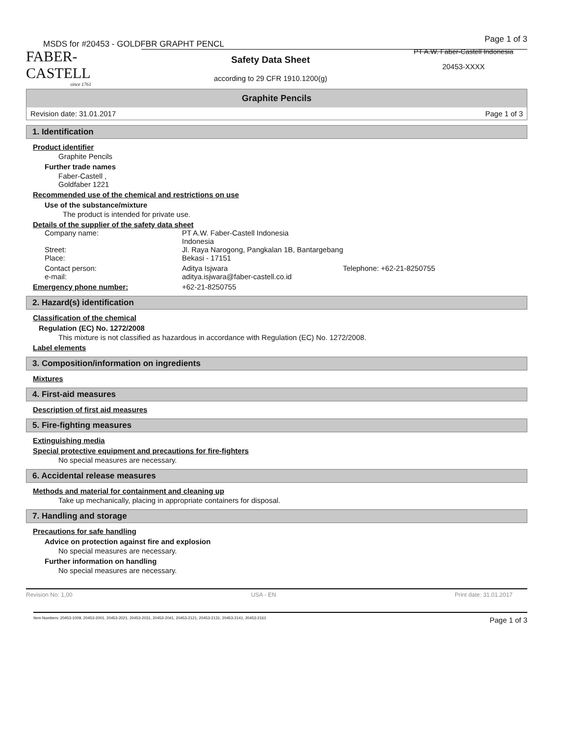MSDS for #20453 - GOLDFBR GRAPHT PENCL Page 1 of 3
FABER-CASTELL
since 1761
Safety Data Sheet
according to 29 CFR 1910.1200(g)
PT A.W. Faber-Castell Indonesia
20453-XXXX
Graphite Pencils
Revision date: 31.01.2017 Page 1 of 3
1. Identification
Product identifier
Graphite Pencils
Further trade names
Faber-Castell ,
Goldfaber 1221
Recommended use of the chemical and restrictions on use
Use of the substance/mixture
The product is intended for private use.
Details of the supplier of the safety data sheet
Company name: PT A.W. Faber-Castell Indonesia
Indonesia
Street:
Place: Jl. Raya Narogong, Pangkalan 1B, Bantargebang
Bekasi - 17151
Contact person:
e-mail: Aditya Isjwara
aditya.isjwara@faber-castell.co.id Telephone: +62-21-8250755
Emergency phone number: +62-21-8250755
2. Hazard(s) identification
Classification of the chemical
Regulation (EC) No. 1272/2008
This mixture is not classified as hazardous in accordance with Regulation (EC) No. 1272/2008.
Label elements
3. Composition/information on ingredients
Mixtures
4. First-aid measures
Description of first aid measures
5. Fire-fighting measures
Extinguishing media
Special protective equipment and precautions for fire-fighters
No special measures are necessary.
6. Accidental release measures
Methods and material for containment and cleaning up
Take up mechanically, placing in appropriate containers for disposal.
7. Handling and storage
Precautions for safe handling
Advice on protection against fire and explosion
No special measures are necessary.
Further information on handling
No special measures are necessary.
Revision No: 1,00 USA - EN Print date: 31.01.2017
Item Numbers: 20453-1009, 20453-2001, 20453-2021, 20453-2031, 20453-2041, 20453-2121, 20453-2131, 20453-2141, 20453-2161 Page 1 of 3